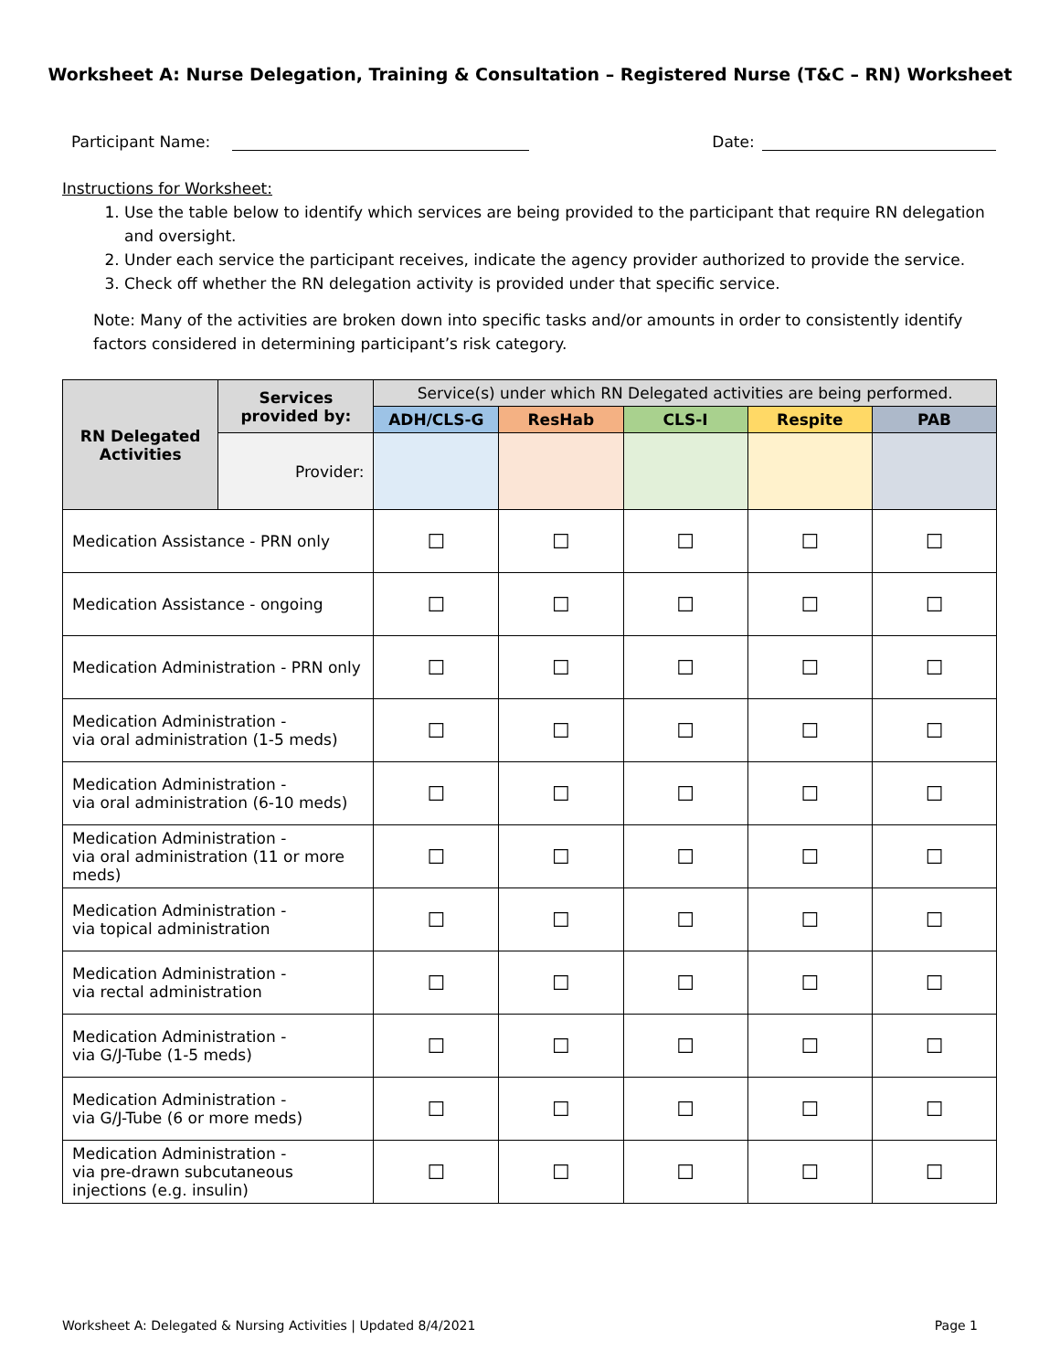Worksheet A: Nurse Delegation, Training & Consultation – Registered Nurse (T&C – RN) Worksheet
Participant Name: Date:
Instructions for Worksheet:
1. Use the table below to identify which services are being provided to the participant that require RN delegation and oversight.
2. Under each service the participant receives, indicate the agency provider authorized to provide the service.
3. Check off whether the RN delegation activity is provided under that specific service.
Note: Many of the activities are broken down into specific tasks and/or amounts in order to consistently identify factors considered in determining participant’s risk category.
| RN Delegated Activities | Services provided by: | Service(s) under which RN Delegated activities are being performed. | | | | |
| --- | --- | --- | --- | --- | --- | --- |
| | | ADH/CLS-G | ResHab | CLS-I | Respite | PAB |
| | Provider: | | | | | |
| Medication Assistance - PRN only | | ☐ | ☐ | ☐ | ☐ | ☐ |
| Medication Assistance - ongoing | | ☐ | ☐ | ☐ | ☐ | ☐ |
| Medication Administration - PRN only | | ☐ | ☐ | ☐ | ☐ | ☐ |
| Medication Administration - via oral administration (1-5 meds) | | ☐ | ☐ | ☐ | ☐ | ☐ |
| Medication Administration - via oral administration (6-10 meds) | | ☐ | ☐ | ☐ | ☐ | ☐ |
| Medication Administration - via oral administration (11 or more meds) | | ☐ | ☐ | ☐ | ☐ | ☐ |
| Medication Administration - via topical administration | | ☐ | ☐ | ☐ | ☐ | ☐ |
| Medication Administration - via rectal administration | | ☐ | ☐ | ☐ | ☐ | ☐ |
| Medication Administration - via G/J-Tube (1-5 meds) | | ☐ | ☐ | ☐ | ☐ | ☐ |
| Medication Administration - via G/J-Tube (6 or more meds) | | ☐ | ☐ | ☐ | ☐ | ☐ |
| Medication Administration - via pre-drawn subcutaneous injections (e.g. insulin) | | ☐ | ☐ | ☐ | ☐ | ☐ |
Worksheet A: Delegated & Nursing Activities | Updated 8/4/2021 Page 1